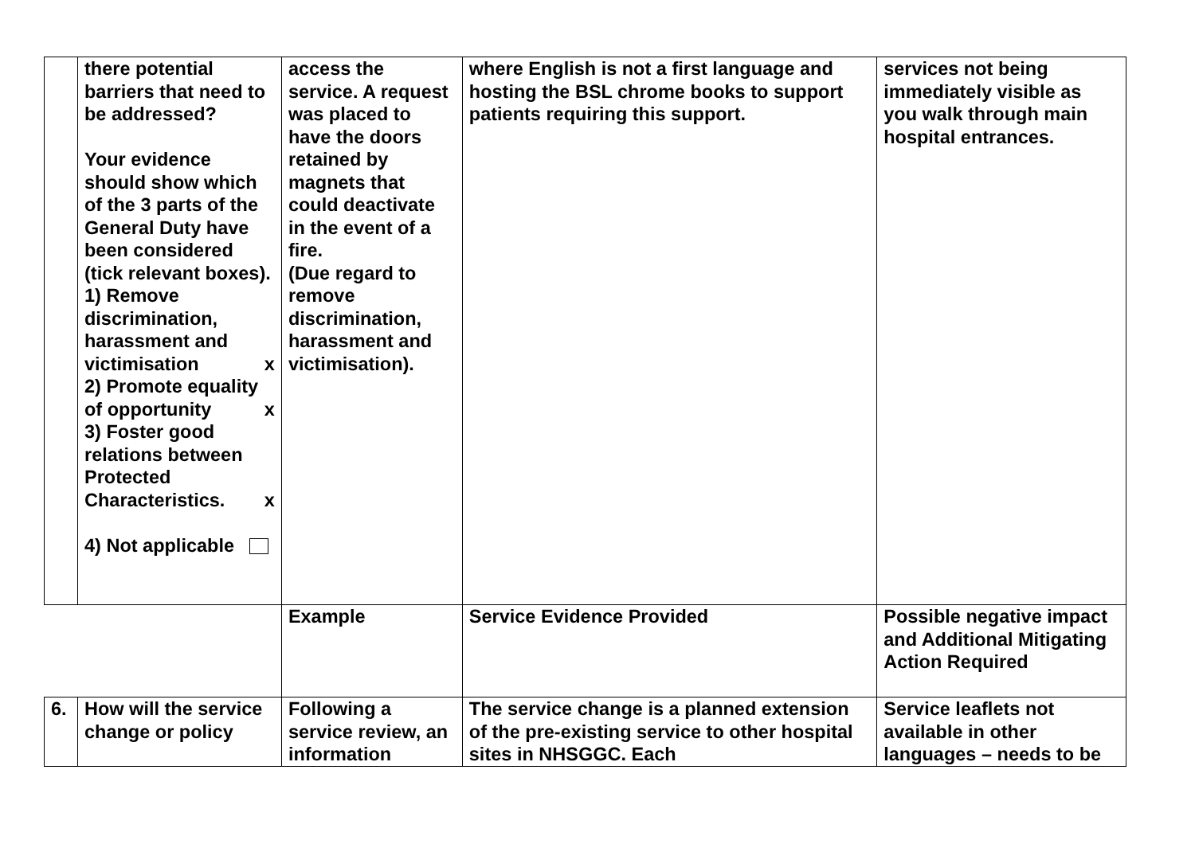| | there potential barriers that need to be addressed? Your evidence should show which of the 3 parts of the General Duty have been considered (tick relevant boxes). 1) Remove discrimination, harassment and victimisation x 2) Promote equality of opportunity x 3) Foster good relations between Protected Characteristics. x 4) Not applicable | access the service. A request was placed to have the doors retained by magnets that could deactivate in the event of a fire. (Due regard to remove discrimination, harassment and victimisation). | where English is not a first language and hosting the BSL chrome books to support patients requiring this support. | services not being immediately visible as you walk through main hospital entrances. |
| | | Example | Service Evidence Provided | Possible negative impact and Additional Mitigating Action Required |
| 6. | How will the service change or policy | Following a service review, an information | The service change is a planned extension of the pre-existing service to other hospital sites in NHSGGC. Each | Service leaflets not available in other languages – needs to be |